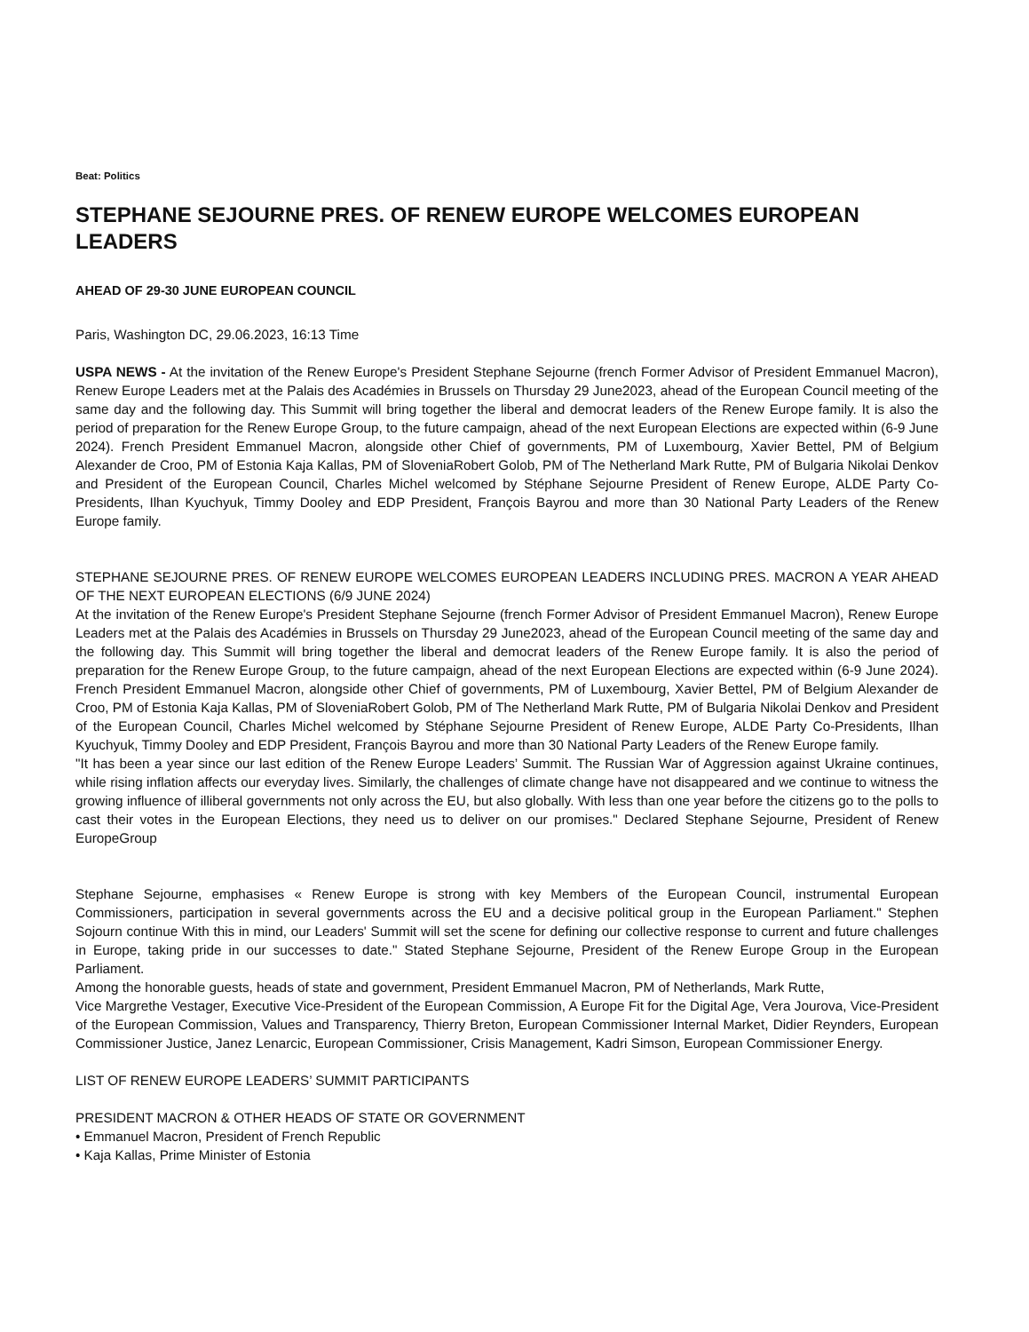Beat: Politics
STEPHANE SEJOURNE PRES. OF RENEW EUROPE WELCOMES EUROPEAN LEADERS
AHEAD OF 29-30 JUNE EUROPEAN COUNCIL
Paris, Washington DC, 29.06.2023, 16:13 Time
USPA NEWS - At the invitation of the Renew Europe's President Stephane Sejourne (french Former Advisor of President Emmanuel Macron), Renew Europe Leaders met at the Palais des Académies in Brussels on Thursday 29 June2023, ahead of the European Council meeting of the same day and the following day. This Summit will bring together the liberal and democrat leaders of the Renew Europe family. It is also the period of preparation for the Renew Europe Group, to the future campaign, ahead of the next European Elections are expected within (6-9 June 2024). French President Emmanuel Macron, alongside other Chief of governments, PM of Luxembourg, Xavier Bettel, PM of Belgium Alexander de Croo, PM of Estonia Kaja Kallas, PM of SloveniaRobert Golob, PM of The Netherland Mark Rutte, PM of Bulgaria Nikolai Denkov and President of the European Council, Charles Michel welcomed by Stéphane Sejourne President of Renew Europe, ALDE Party Co-Presidents, Ilhan Kyuchyuk, Timmy Dooley and EDP President, François Bayrou and more than 30 National Party Leaders of the Renew Europe family.
STEPHANE SEJOURNE PRES. OF RENEW EUROPE WELCOMES EUROPEAN LEADERS INCLUDING PRES. MACRON A YEAR AHEAD OF THE NEXT EUROPEAN ELECTIONS (6/9 JUNE 2024)
At the invitation of the Renew Europe's President Stephane Sejourne (french Former Advisor of President Emmanuel Macron), Renew Europe Leaders met at the Palais des Académies in Brussels on Thursday 29 June2023, ahead of the European Council meeting of the same day and the following day. This Summit will bring together the liberal and democrat leaders of the Renew Europe family. It is also the period of preparation for the Renew Europe Group, to the future campaign, ahead of the next European Elections are expected within (6-9 June 2024). French President Emmanuel Macron, alongside other Chief of governments, PM of Luxembourg, Xavier Bettel, PM of Belgium Alexander de Croo, PM of Estonia Kaja Kallas, PM of SloveniaRobert Golob, PM of The Netherland Mark Rutte, PM of Bulgaria Nikolai Denkov and President of the European Council, Charles Michel welcomed by Stéphane Sejourne President of Renew Europe, ALDE Party Co-Presidents, Ilhan Kyuchyuk, Timmy Dooley and EDP President, François Bayrou and more than 30 National Party Leaders of the Renew Europe family.
"It has been a year since our last edition of the Renew Europe Leaders’ Summit. The Russian War of Aggression against Ukraine continues, while rising inflation affects our everyday lives. Similarly, the challenges of climate change have not disappeared and we continue to witness the growing influence of illiberal governments not only across the EU, but also globally. With less than one year before the citizens go to the polls to cast their votes in the European Elections, they need us to deliver on our promises." Declared Stephane Sejourne, President of Renew EuropeGroup
Stephane Sejourne, emphasises « Renew Europe is strong with key Members of the European Council, instrumental European Commissioners, participation in several governments across the EU and a decisive political group in the European Parliament." Stephen Sojourn continue With this in mind, our Leaders' Summit will set the scene for defining our collective response to current and future challenges in Europe, taking pride in our successes to date." Stated Stephane Sejourne, President of the Renew Europe Group in the European Parliament.
Among the honorable guests, heads of state and government, President Emmanuel Macron, PM of Netherlands, Mark Rutte,
Vice Margrethe Vestager, Executive Vice-President of the European Commission, A Europe Fit for the Digital Age, Vera Jourova, Vice-President of the European Commission, Values and Transparency, Thierry Breton, European Commissioner Internal Market, Didier Reynders, European Commissioner Justice, Janez Lenarcic, European Commissioner, Crisis Management, Kadri Simson, European Commissioner Energy.
LIST OF RENEW EUROPE LEADERS’ SUMMIT PARTICIPANTS
PRESIDENT MACRON & OTHER HEADS OF STATE OR GOVERNMENT
• Emmanuel Macron, President of French Republic
• Kaja Kallas, Prime Minister of Estonia